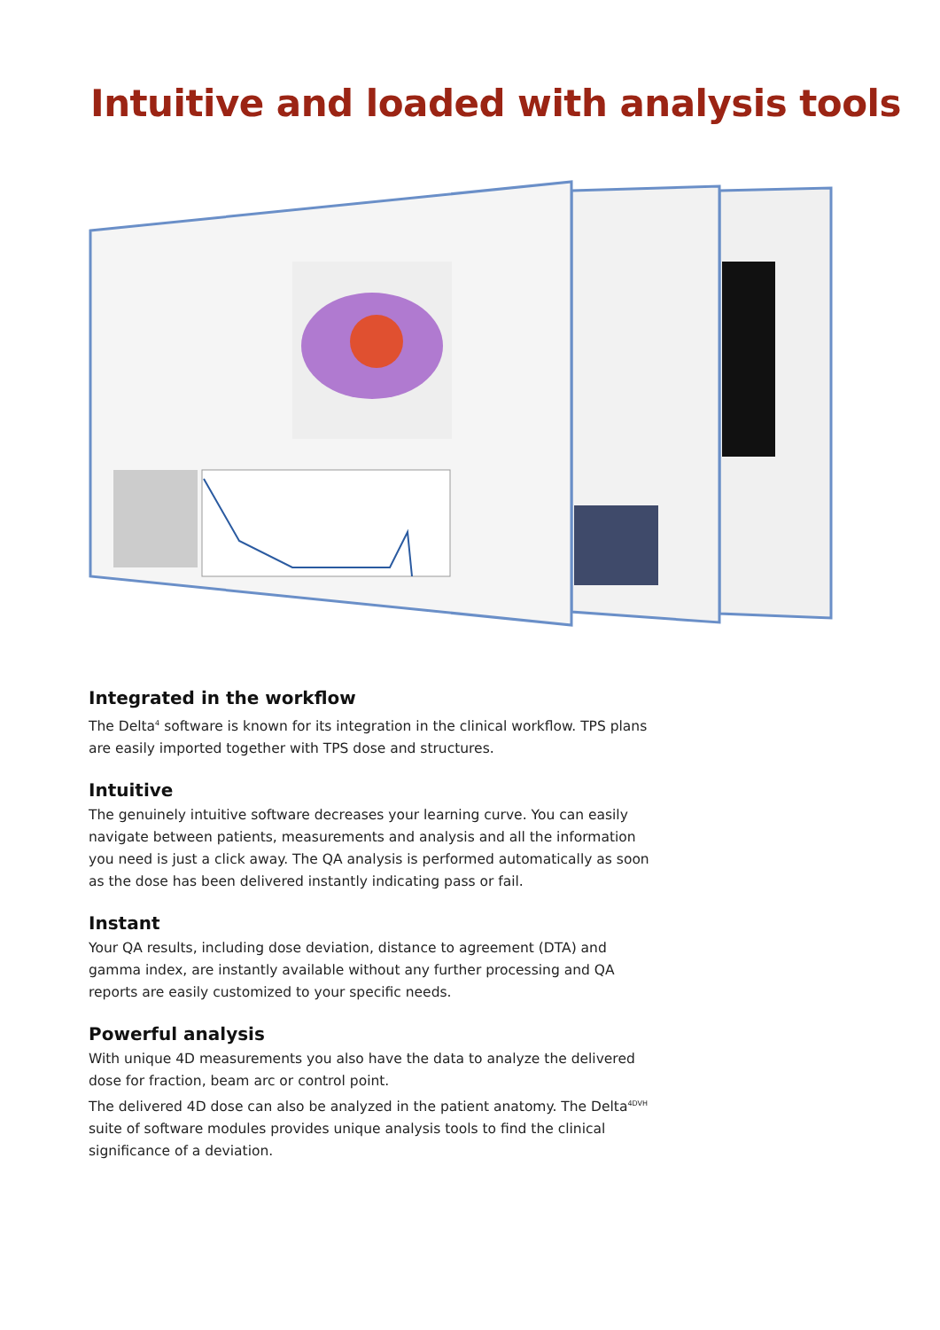Intuitive and loaded with analysis tools
Integrated in the workflow
The Delta<sup>4</sup> software is known for its integration in the clinical workflow. TPS plans are easily imported together with TPS dose and structures.
Intuitive
The genuinely intuitive software decreases your learning curve. You can easily navigate between patients, measurements and analysis and all the information you need is just a click away. The QA analysis is performed automatically as soon as the dose has been delivered instantly indicating pass or fail.
Instant
Your QA results, including dose deviation, distance to agreement (DTA) and gamma index, are instantly available without any further processing and QA reports are easily customized to your specific needs.
Powerful analysis
With unique 4D measurements you also have the data to analyze the delivered dose for fraction, beam arc or control point.
The delivered 4D dose can also be analyzed in the patient anatomy. The Delta<sup>4DVH</sup> suite of software modules provides unique analysis tools to find the clinical significance of a deviation.